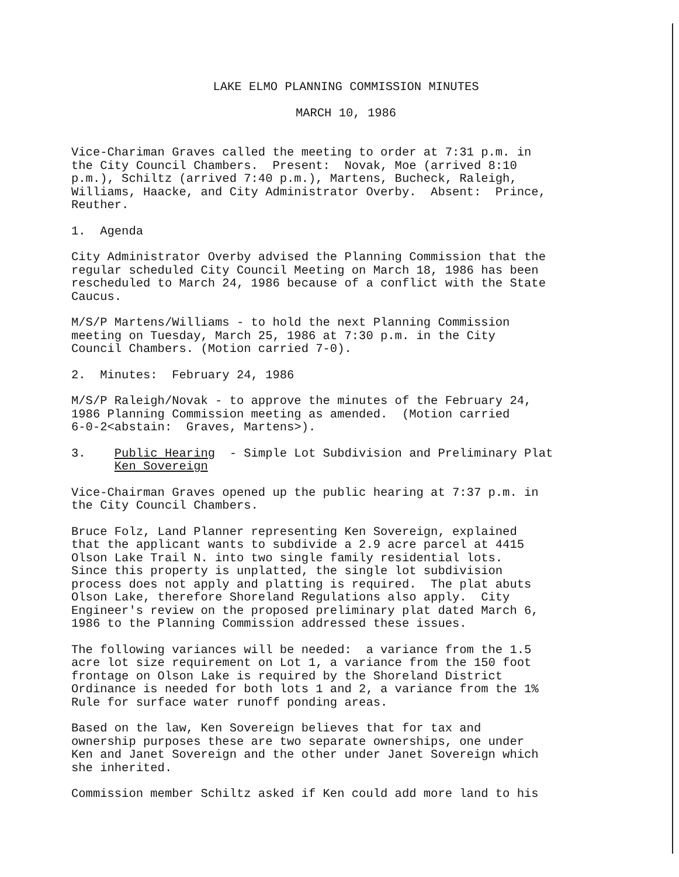LAKE ELMO PLANNING COMMISSION MINUTES
MARCH 10, 1986
Vice-Chariman Graves called the meeting to order at 7:31 p.m. in the City Council Chambers. Present: Novak, Moe (arrived 8:10 p.m.), Schiltz (arrived 7:40 p.m.), Martens, Bucheck, Raleigh, Williams, Haacke, and City Administrator Overby. Absent: Prince, Reuther.
1. Agenda
City Administrator Overby advised the Planning Commission that the regular scheduled City Council Meeting on March 18, 1986 has been rescheduled to March 24, 1986 because of a conflict with the State Caucus.
M/S/P Martens/Williams - to hold the next Planning Commission meeting on Tuesday, March 25, 1986 at 7:30 p.m. in the City Council Chambers. (Motion carried 7-0).
2. Minutes: February 24, 1986
M/S/P Raleigh/Novak - to approve the minutes of the February 24, 1986 Planning Commission meeting as amended. (Motion carried 6-0-2<abstain: Graves, Martens>).
3. Public Hearing - Simple Lot Subdivision and Preliminary Plat Ken Sovereign
Vice-Chairman Graves opened up the public hearing at 7:37 p.m. in the City Council Chambers.
Bruce Folz, Land Planner representing Ken Sovereign, explained that the applicant wants to subdivide a 2.9 acre parcel at 4415 Olson Lake Trail N. into two single family residential lots. Since this property is unplatted, the single lot subdivision process does not apply and platting is required. The plat abuts Olson Lake, therefore Shoreland Regulations also apply. City Engineer's review on the proposed preliminary plat dated March 6, 1986 to the Planning Commission addressed these issues.
The following variances will be needed: a variance from the 1.5 acre lot size requirement on Lot 1, a variance from the 150 foot frontage on Olson Lake is required by the Shoreland District Ordinance is needed for both lots 1 and 2, a variance from the 1% Rule for surface water runoff ponding areas.
Based on the law, Ken Sovereign believes that for tax and ownership purposes these are two separate ownerships, one under Ken and Janet Sovereign and the other under Janet Sovereign which she inherited.
Commission member Schiltz asked if Ken could add more land to his